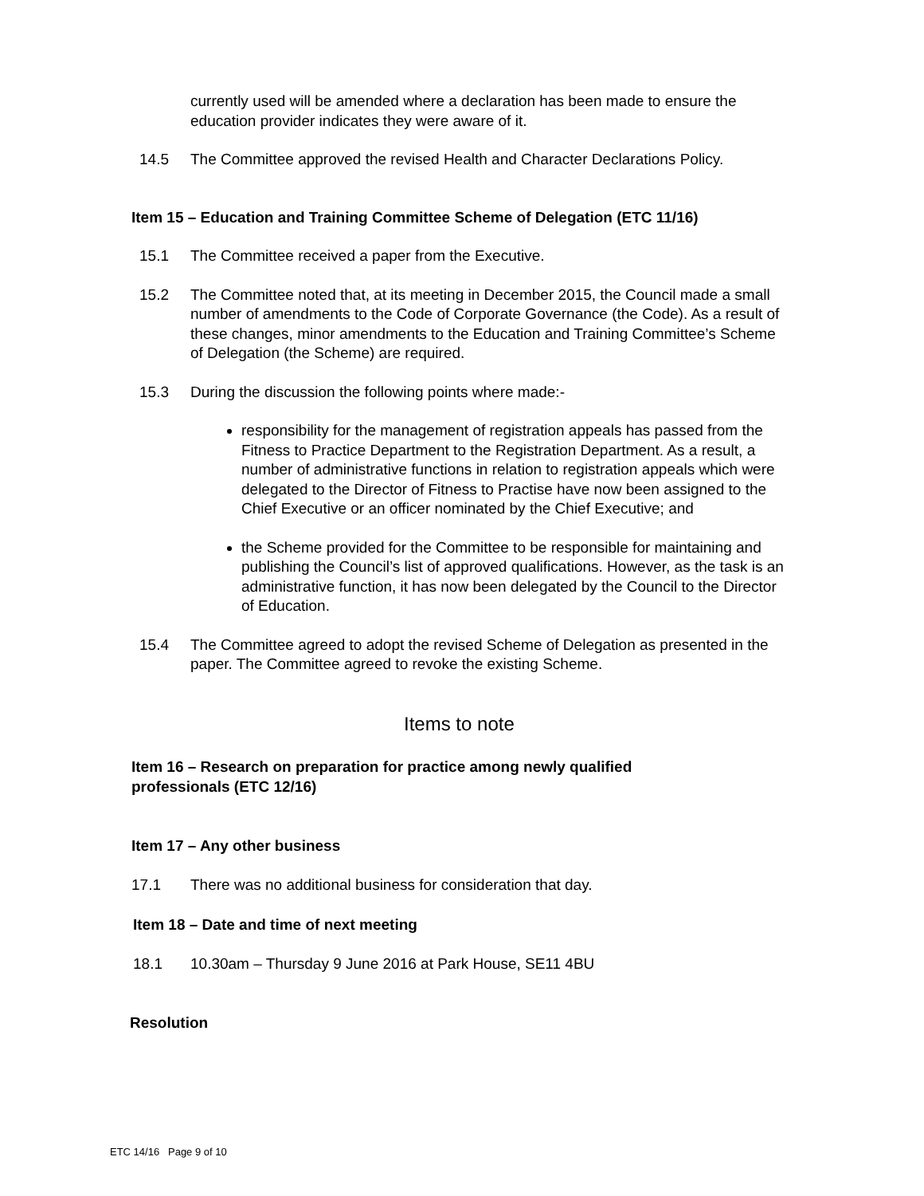currently used will be amended where a declaration has been made to ensure the education provider indicates they were aware of it.
14.5 The Committee approved the revised Health and Character Declarations Policy.
Item 15 – Education and Training Committee Scheme of Delegation (ETC 11/16)
15.1 The Committee received a paper from the Executive.
15.2 The Committee noted that, at its meeting in December 2015, the Council made a small number of amendments to the Code of Corporate Governance (the Code). As a result of these changes, minor amendments to the Education and Training Committee’s Scheme of Delegation (the Scheme) are required.
15.3 During the discussion the following points where made:-
responsibility for the management of registration appeals has passed from the Fitness to Practice Department to the Registration Department. As a result, a number of administrative functions in relation to registration appeals which were delegated to the Director of Fitness to Practise have now been assigned to the Chief Executive or an officer nominated by the Chief Executive; and
the Scheme provided for the Committee to be responsible for maintaining and publishing the Council’s list of approved qualifications. However, as the task is an administrative function, it has now been delegated by the Council to the Director of Education.
15.4 The Committee agreed to adopt the revised Scheme of Delegation as presented in the paper. The Committee agreed to revoke the existing Scheme.
Items to note
Item 16 – Research on preparation for practice among newly qualified
professionals (ETC 12/16)
Item 17 – Any other business
17.1 There was no additional business for consideration that day.
Item 18 – Date and time of next meeting
18.1 10.30am – Thursday 9 June 2016 at Park House, SE11 4BU
Resolution
ETC 14/16 Page 9 of 10